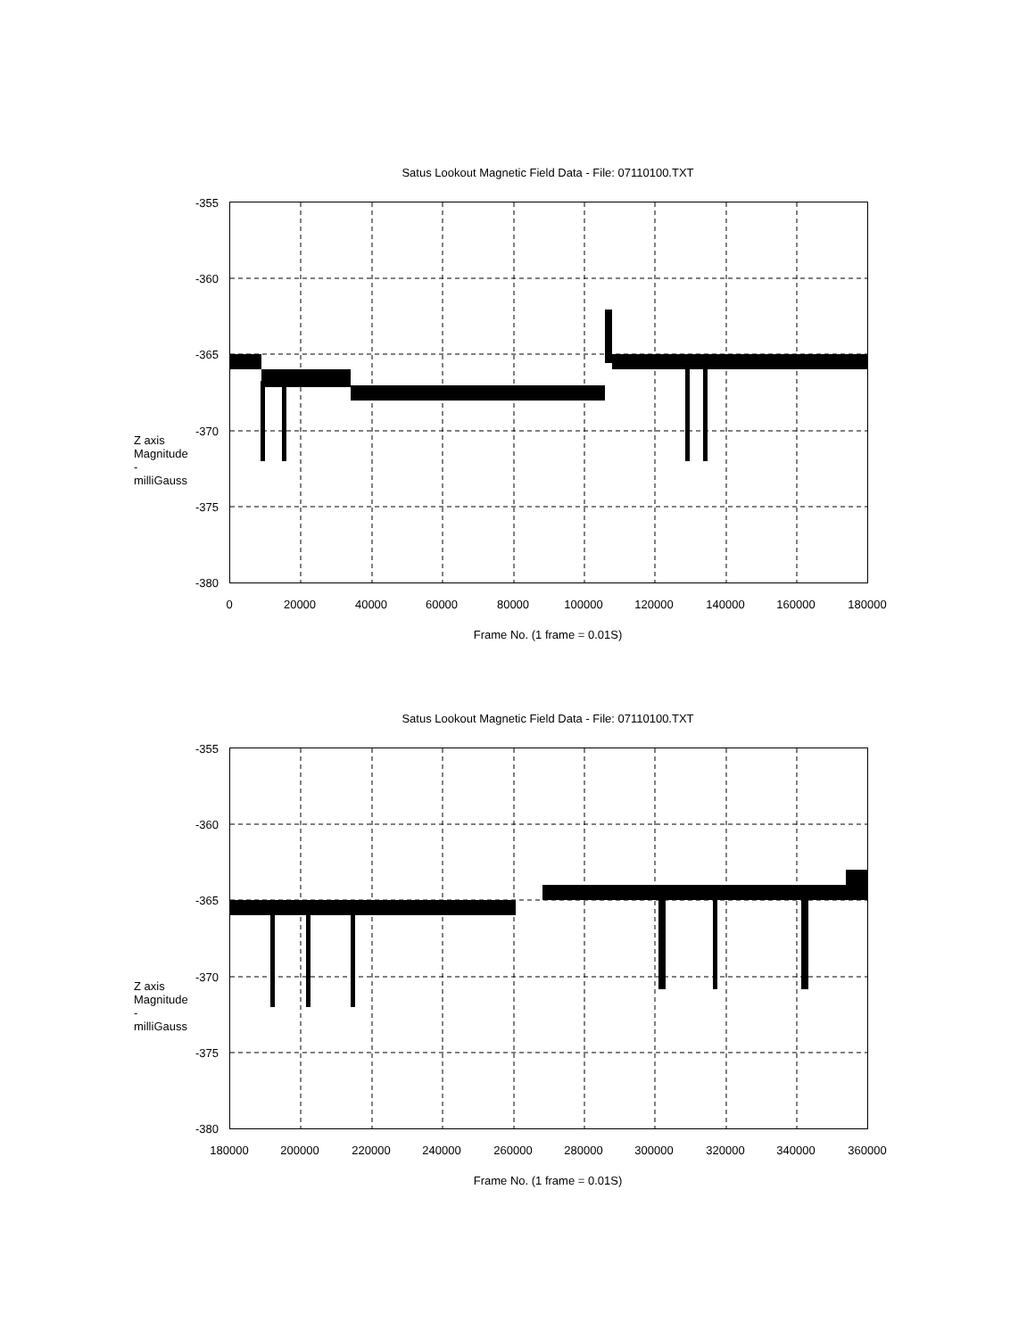Satus Lookout Magnetic Field Data - File: 07110100.TXT
-355
-360
-365
-370
-375
-380
Z axis Magnitude - milliGauss
0 20000 40000 60000 80000 100000 120000 140000 160000 180000
Frame No. (1 frame = 0.01S)
Satus Lookout Magnetic Field Data - File: 07110100.TXT
-355
-360
-365
-370
-375
-380
Z axis Magnitude - milliGauss
180000 200000 220000 240000 260000 280000 300000 320000 340000 360000
Frame No. (1 frame = 0.01S)